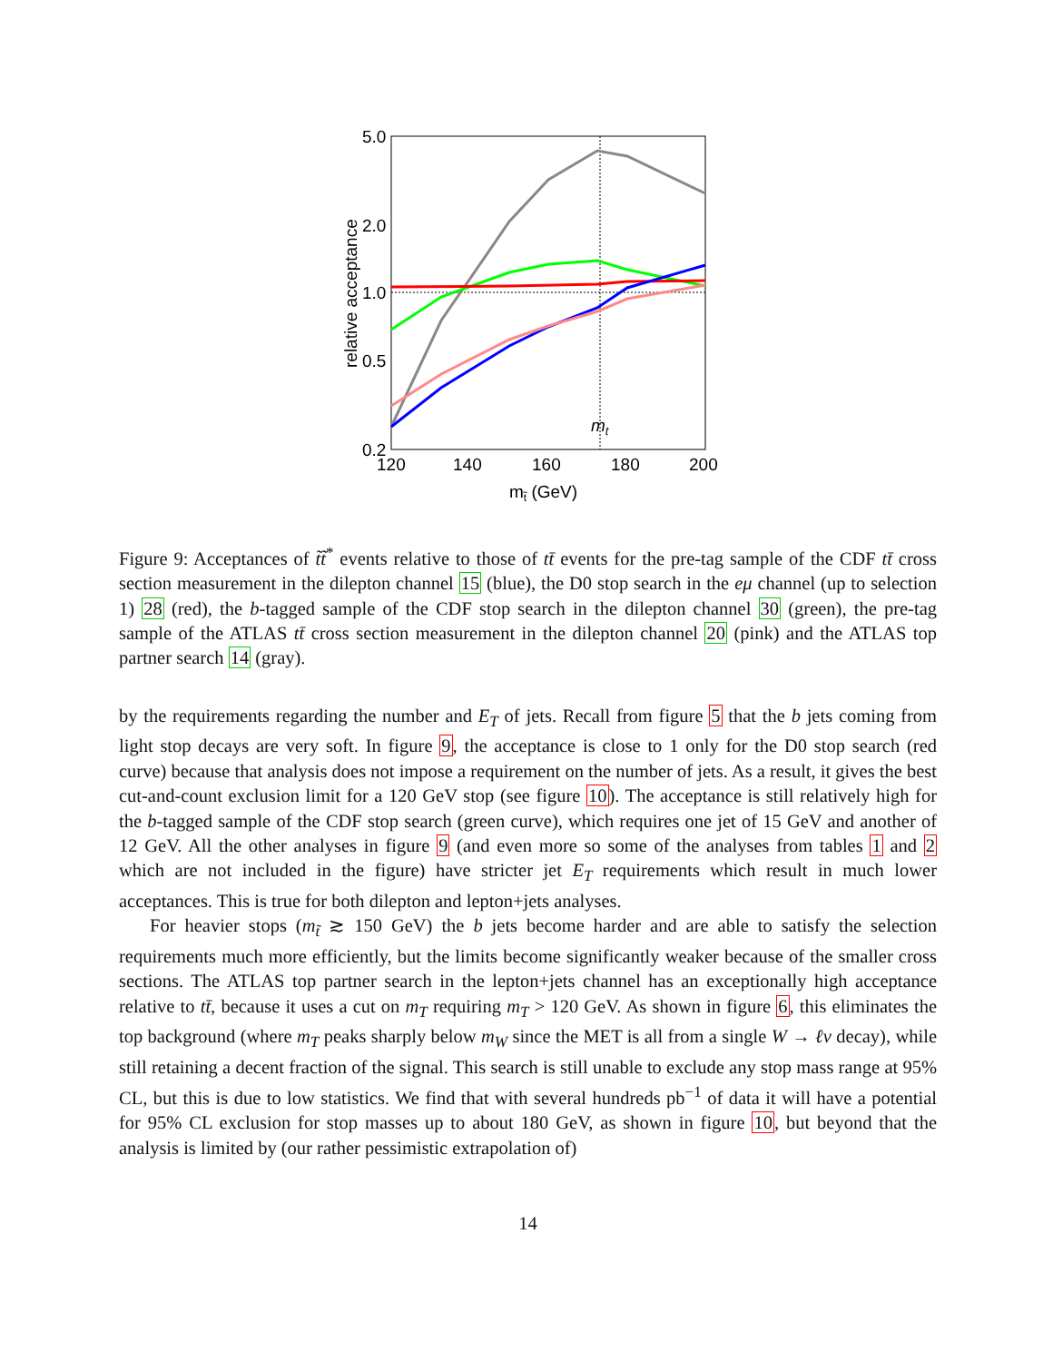5.0
2.0
1.0
0.5
0.2
120
140
160
180
200
mt̃ (GeV)
mt
relative acceptance
Figure 9: Acceptances of t̃t̃<sup>*</sup> events relative to those of tt̄ events for the pre-tag sample of the CDF tt̄ cross section measurement in the dilepton channel 15 (blue), the D0 stop search in the eμ channel (up to selection 1) 28 (red), the b-tagged sample of the CDF stop search in the dilepton channel 30 (green), the pre-tag sample of the ATLAS tt̄ cross section measurement in the dilepton channel 20 (pink) and the ATLAS top partner search 14 (gray).
by the requirements regarding the number and E<sub>T</sub> of jets. Recall from figure 5 that the b jets coming from light stop decays are very soft. In figure 9, the acceptance is close to 1 only for the D0 stop search (red curve) because that analysis does not impose a requirement on the number of jets. As a result, it gives the best cut-and-count exclusion limit for a 120 GeV stop (see figure 10). The acceptance is still relatively high for the b-tagged sample of the CDF stop search (green curve), which requires one jet of 15 GeV and another of 12 GeV. All the other analyses in figure 9 (and even more so some of the analyses from tables 1 and 2 which are not included in the figure) have stricter jet E<sub>T</sub> requirements which result in much lower acceptances. This is true for both dilepton and lepton+jets analyses.
For heavier stops (m<sub>t̃</sub> ≳ 150 GeV) the b jets become harder and are able to satisfy the selection requirements much more efficiently, but the limits become significantly weaker because of the smaller cross sections. The ATLAS top partner search in the lepton+jets channel has an exceptionally high acceptance relative to tt̄, because it uses a cut on m<sub>T</sub> requiring m<sub>T</sub> > 120 GeV. As shown in figure 6, this eliminates the top background (where m<sub>T</sub> peaks sharply below m<sub>W</sub> since the MET is all from a single W → ℓν decay), while still retaining a decent fraction of the signal. This search is still unable to exclude any stop mass range at 95% CL, but this is due to low statistics. We find that with several hundreds pb<sup>−1</sup> of data it will have a potential for 95% CL exclusion for stop masses up to about 180 GeV, as shown in figure 10, but beyond that the analysis is limited by (our rather pessimistic extrapolation of)
14